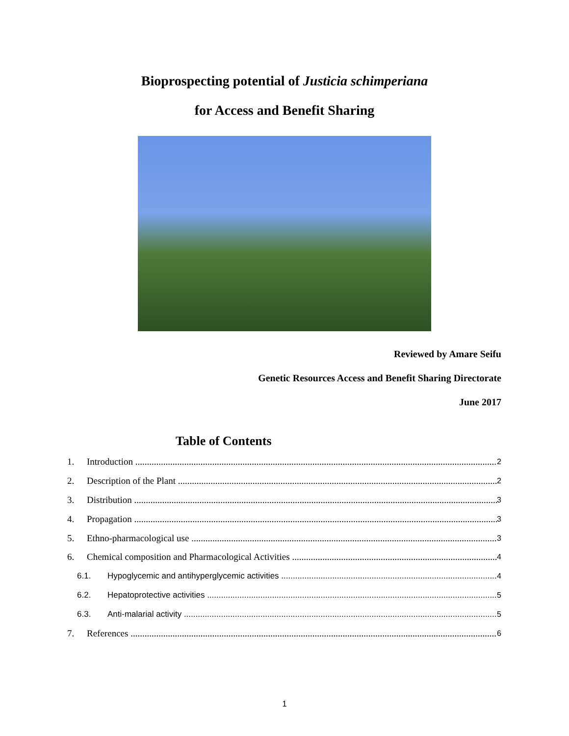Bioprospecting potential of Justicia schimperiana
for Access and Benefit Sharing
Reviewed by Amare Seifu
Genetic Resources Access and Benefit Sharing Directorate
June 2017
Table of Contents
1. Introduction 2
2. Description of the Plant 2
3. Distribution 3
4. Propagation 3
5. Ethno-pharmacological use 3
6. Chemical composition and Pharmacological Activities 4
6.1. Hypoglycemic and antihyperglycemic activities 4
6.2. Hepatoprotective activities 5
6.3. Anti-malarial activity 5
7. References 6
1